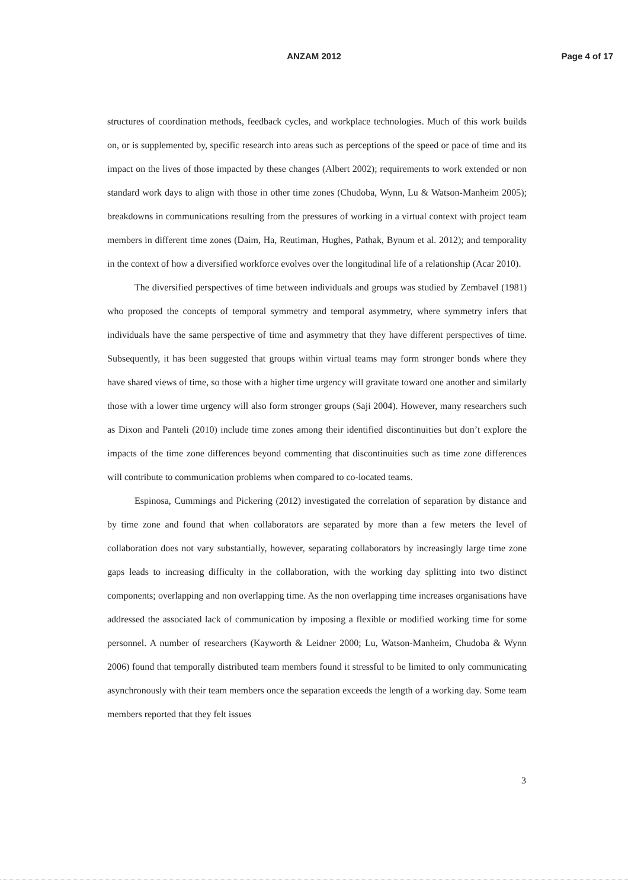ANZAM 2012
Page 4 of 17
structures of coordination methods, feedback cycles, and workplace technologies. Much of this work builds on, or is supplemented by, specific research into areas such as perceptions of the speed or pace of time and its impact on the lives of those impacted by these changes (Albert 2002); requirements to work extended or non standard work days to align with those in other time zones (Chudoba, Wynn, Lu & Watson-Manheim 2005); breakdowns in communications resulting from the pressures of working in a virtual context with project team members in different time zones (Daim, Ha, Reutiman, Hughes, Pathak, Bynum et al. 2012); and temporality in the context of how a diversified workforce evolves over the longitudinal life of a relationship (Acar 2010).
The diversified perspectives of time between individuals and groups was studied by Zembavel (1981) who proposed the concepts of temporal symmetry and temporal asymmetry, where symmetry infers that individuals have the same perspective of time and asymmetry that they have different perspectives of time. Subsequently, it has been suggested that groups within virtual teams may form stronger bonds where they have shared views of time, so those with a higher time urgency will gravitate toward one another and similarly those with a lower time urgency will also form stronger groups (Saji 2004). However, many researchers such as Dixon and Panteli (2010) include time zones among their identified discontinuities but don’t explore the impacts of the time zone differences beyond commenting that discontinuities such as time zone differences will contribute to communication problems when compared to co-located teams.
Espinosa, Cummings and Pickering (2012) investigated the correlation of separation by distance and by time zone and found that when collaborators are separated by more than a few meters the level of collaboration does not vary substantially, however, separating collaborators by increasingly large time zone gaps leads to increasing difficulty in the collaboration, with the working day splitting into two distinct components; overlapping and non overlapping time. As the non overlapping time increases organisations have addressed the associated lack of communication by imposing a flexible or modified working time for some personnel. A number of researchers (Kayworth & Leidner 2000; Lu, Watson-Manheim, Chudoba & Wynn 2006) found that temporally distributed team members found it stressful to be limited to only communicating asynchronously with their team members once the separation exceeds the length of a working day. Some team members reported that they felt issues
3